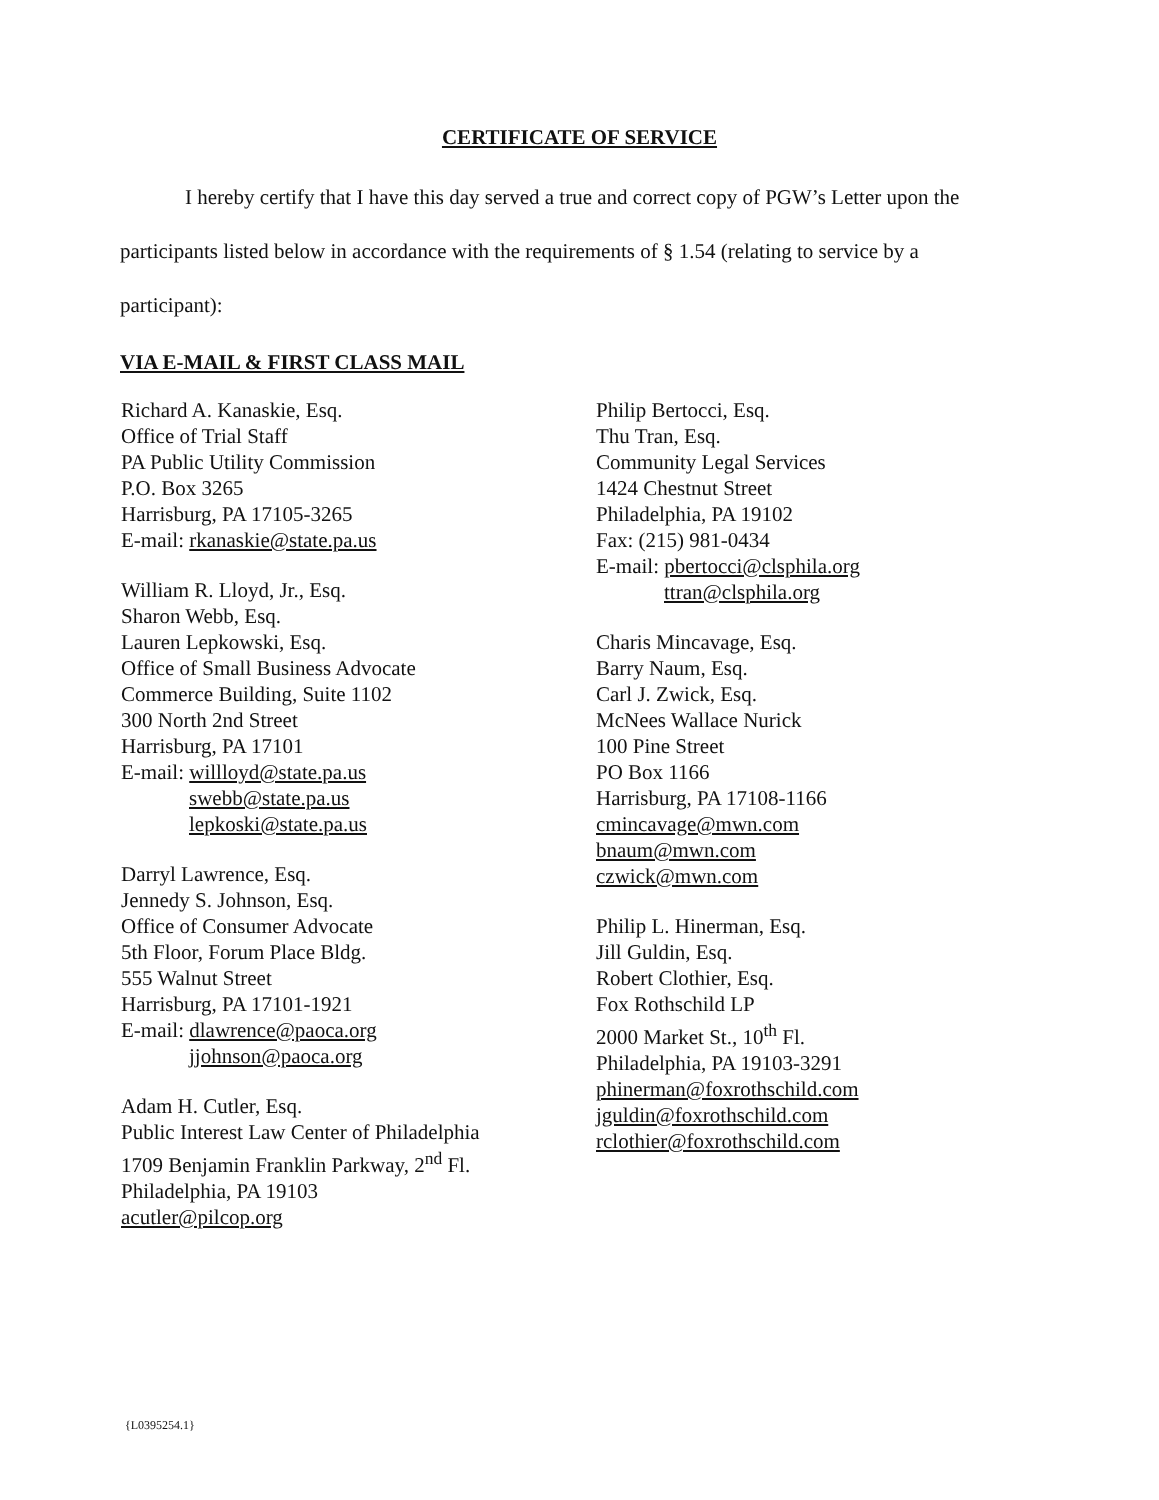CERTIFICATE OF SERVICE
I hereby certify that I have this day served a true and correct copy of PGW’s Letter upon the participants listed below in accordance with the requirements of § 1.54 (relating to service by a participant):
VIA E-MAIL & FIRST CLASS MAIL
Richard A. Kanaskie, Esq.
Office of Trial Staff
PA Public Utility Commission
P.O. Box 3265
Harrisburg, PA 17105-3265
E-mail: rkanaskie@state.pa.us
William R. Lloyd, Jr., Esq.
Sharon Webb, Esq.
Lauren Lepkowski, Esq.
Office of Small Business Advocate
Commerce Building, Suite 1102
300 North 2nd Street
Harrisburg, PA 17101
E-mail: willloyd@state.pa.us
swebb@state.pa.us
lepkoski@state.pa.us
Darryl Lawrence, Esq.
Jennedy S. Johnson, Esq.
Office of Consumer Advocate
5th Floor, Forum Place Bldg.
555 Walnut Street
Harrisburg, PA 17101-1921
E-mail: dlawrence@paoca.org
jjohnson@paoca.org
Adam H. Cutler, Esq.
Public Interest Law Center of Philadelphia
1709 Benjamin Franklin Parkway, 2<sup>nd</sup> Fl.
Philadelphia, PA 19103
acutler@pilcop.org
Philip Bertocci, Esq.
Thu Tran, Esq.
Community Legal Services
1424 Chestnut Street
Philadelphia, PA 19102
Fax: (215) 981-0434
E-mail: pbertocci@clsphila.org
ttran@clsphila.org
Charis Mincavage, Esq.
Barry Naum, Esq.
Carl J. Zwick, Esq.
McNees Wallace Nurick
100 Pine Street
PO Box 1166
Harrisburg, PA 17108-1166
cmincavage@mwn.com
bnaum@mwn.com
czwick@mwn.com
Philip L. Hinerman, Esq.
Jill Guldin, Esq.
Robert Clothier, Esq.
Fox Rothschild LP
2000 Market St., 10<sup>th</sup> Fl.
Philadelphia, PA 19103-3291
phinerman@foxrothschild.com
jguldin@foxrothschild.com
rclothier@foxrothschild.com
{L0395254.1}